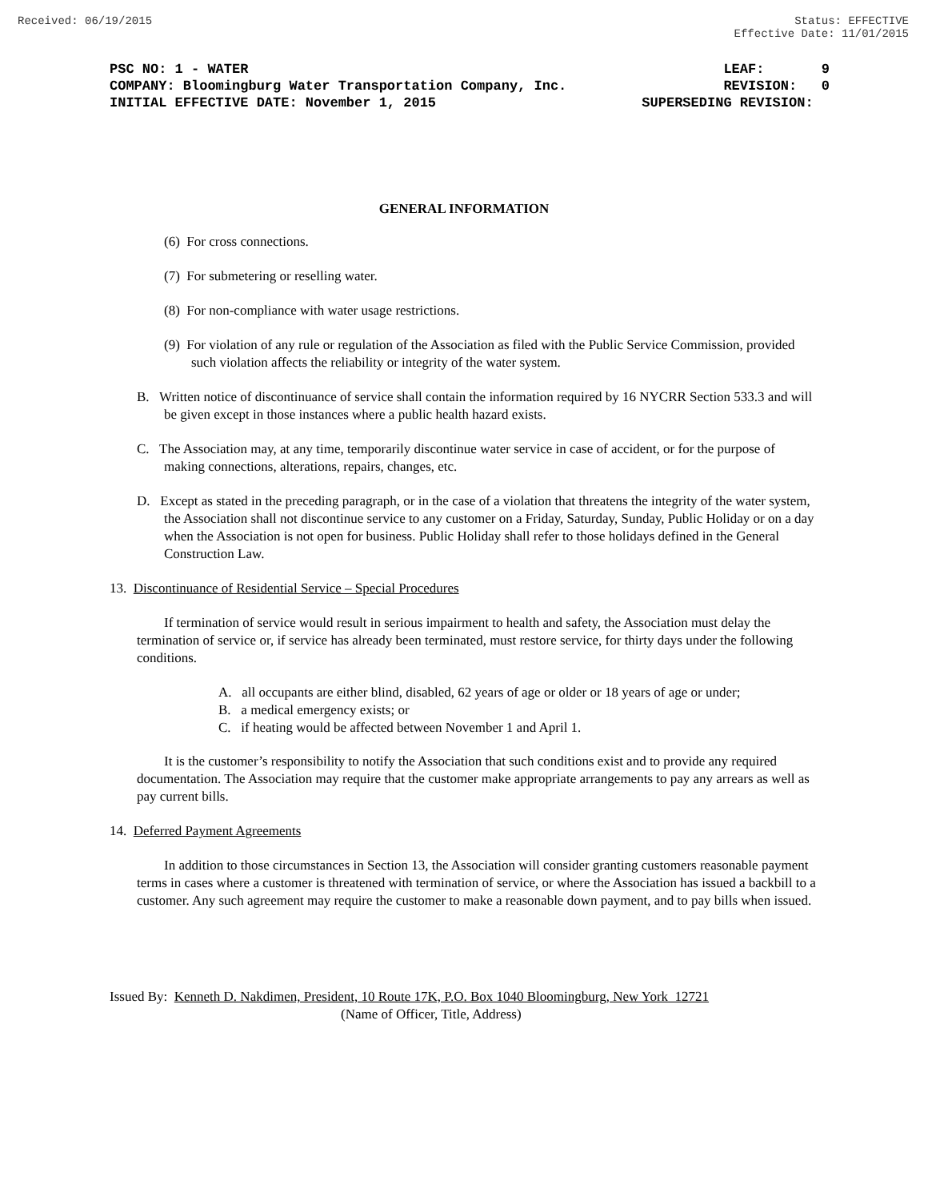Received: 06/19/2015 Status: EFFECTIVE
Effective Date: 11/01/2015
PSC NO: 1 - WATER LEAF: 9
COMPANY: Bloomingburg Water Transportation Company, Inc. REVISION: 0
INITIAL EFFECTIVE DATE: November 1, 2015 SUPERSEDING REVISION:
GENERAL INFORMATION
(6) For cross connections.
(7) For submetering or reselling water.
(8) For non-compliance with water usage restrictions.
(9) For violation of any rule or regulation of the Association as filed with the Public Service Commission, provided such violation affects the reliability or integrity of the water system.
B. Written notice of discontinuance of service shall contain the information required by 16 NYCRR Section 533.3 and will be given except in those instances where a public health hazard exists.
C. The Association may, at any time, temporarily discontinue water service in case of accident, or for the purpose of making connections, alterations, repairs, changes, etc.
D. Except as stated in the preceding paragraph, or in the case of a violation that threatens the integrity of the water system, the Association shall not discontinue service to any customer on a Friday, Saturday, Sunday, Public Holiday or on a day when the Association is not open for business. Public Holiday shall refer to those holidays defined in the General Construction Law.
13. Discontinuance of Residential Service – Special Procedures
If termination of service would result in serious impairment to health and safety, the Association must delay the termination of service or, if service has already been terminated, must restore service, for thirty days under the following conditions.
A. all occupants are either blind, disabled, 62 years of age or older or 18 years of age or under;
B. a medical emergency exists; or
C. if heating would be affected between November 1 and April 1.
It is the customer’s responsibility to notify the Association that such conditions exist and to provide any required documentation. The Association may require that the customer make appropriate arrangements to pay any arrears as well as pay current bills.
14. Deferred Payment Agreements
In addition to those circumstances in Section 13, the Association will consider granting customers reasonable payment terms in cases where a customer is threatened with termination of service, or where the Association has issued a backbill to a customer. Any such agreement may require the customer to make a reasonable down payment, and to pay bills when issued.
Issued By: Kenneth D. Nakdimen, President, 10 Route 17K, P.O. Box 1040 Bloomingburg, New York 12721
(Name of Officer, Title, Address)